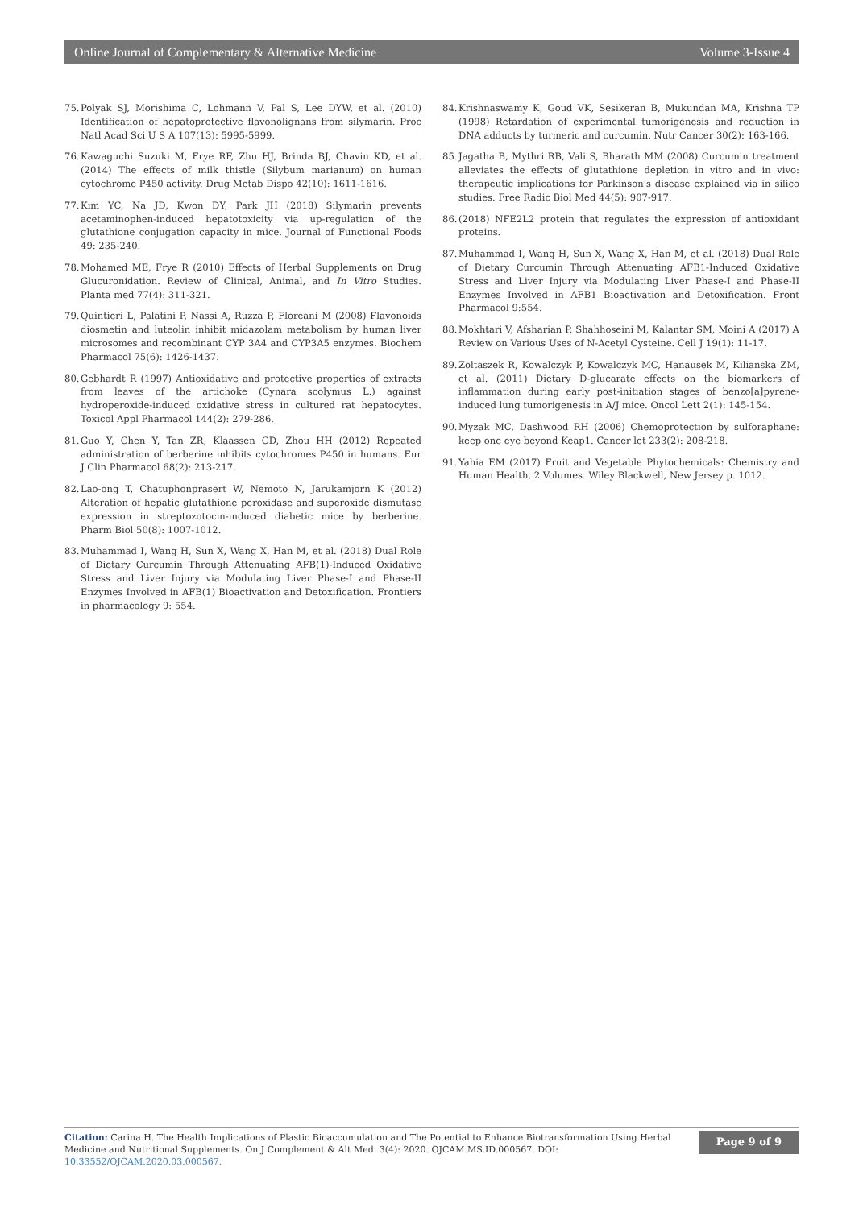Online Journal of Complementary & Alternative Medicine Volume 3-Issue 4
75. Polyak SJ, Morishima C, Lohmann V, Pal S, Lee DYW, et al. (2010) Identification of hepatoprotective flavonolignans from silymarin. Proc Natl Acad Sci U S A 107(13): 5995-5999.
76. Kawaguchi Suzuki M, Frye RF, Zhu HJ, Brinda BJ, Chavin KD, et al. (2014) The effects of milk thistle (Silybum marianum) on human cytochrome P450 activity. Drug Metab Dispo 42(10): 1611-1616.
77. Kim YC, Na JD, Kwon DY, Park JH (2018) Silymarin prevents acetaminophen-induced hepatotoxicity via up-regulation of the glutathione conjugation capacity in mice. Journal of Functional Foods 49: 235-240.
78. Mohamed ME, Frye R (2010) Effects of Herbal Supplements on Drug Glucuronidation. Review of Clinical, Animal, and In Vitro Studies. Planta med 77(4): 311-321.
79. Quintieri L, Palatini P, Nassi A, Ruzza P, Floreani M (2008) Flavonoids diosmetin and luteolin inhibit midazolam metabolism by human liver microsomes and recombinant CYP 3A4 and CYP3A5 enzymes. Biochem Pharmacol 75(6): 1426-1437.
80. Gebhardt R (1997) Antioxidative and protective properties of extracts from leaves of the artichoke (Cynara scolymus L.) against hydroperoxide-induced oxidative stress in cultured rat hepatocytes. Toxicol Appl Pharmacol 144(2): 279-286.
81. Guo Y, Chen Y, Tan ZR, Klaassen CD, Zhou HH (2012) Repeated administration of berberine inhibits cytochromes P450 in humans. Eur J Clin Pharmacol 68(2): 213-217.
82. Lao-ong T, Chatuphonprasert W, Nemoto N, Jarukamjorn K (2012) Alteration of hepatic glutathione peroxidase and superoxide dismutase expression in streptozotocin-induced diabetic mice by berberine. Pharm Biol 50(8): 1007-1012.
83. Muhammad I, Wang H, Sun X, Wang X, Han M, et al. (2018) Dual Role of Dietary Curcumin Through Attenuating AFB(1)-Induced Oxidative Stress and Liver Injury via Modulating Liver Phase-I and Phase-II Enzymes Involved in AFB(1) Bioactivation and Detoxification. Frontiers in pharmacology 9: 554.
84. Krishnaswamy K, Goud VK, Sesikeran B, Mukundan MA, Krishna TP (1998) Retardation of experimental tumorigenesis and reduction in DNA adducts by turmeric and curcumin. Nutr Cancer 30(2): 163-166.
85. Jagatha B, Mythri RB, Vali S, Bharath MM (2008) Curcumin treatment alleviates the effects of glutathione depletion in vitro and in vivo: therapeutic implications for Parkinson's disease explained via in silico studies. Free Radic Biol Med 44(5): 907-917.
86. (2018) NFE2L2 protein that regulates the expression of antioxidant proteins.
87. Muhammad I, Wang H, Sun X, Wang X, Han M, et al. (2018) Dual Role of Dietary Curcumin Through Attenuating AFB1-Induced Oxidative Stress and Liver Injury via Modulating Liver Phase-I and Phase-II Enzymes Involved in AFB1 Bioactivation and Detoxification. Front Pharmacol 9:554.
88. Mokhtari V, Afsharian P, Shahhoseini M, Kalantar SM, Moini A (2017) A Review on Various Uses of N-Acetyl Cysteine. Cell J 19(1): 11-17.
89. Zoltaszek R, Kowalczyk P, Kowalczyk MC, Hanausek M, Kilianska ZM, et al. (2011) Dietary D-glucarate effects on the biomarkers of inflammation during early post-initiation stages of benzo[a]pyrene-induced lung tumorigenesis in A/J mice. Oncol Lett 2(1): 145-154.
90. Myzak MC, Dashwood RH (2006) Chemoprotection by sulforaphane: keep one eye beyond Keap1. Cancer let 233(2): 208-218.
91. Yahia EM (2017) Fruit and Vegetable Phytochemicals: Chemistry and Human Health, 2 Volumes. Wiley Blackwell, New Jersey p. 1012.
Citation: Carina H. The Health Implications of Plastic Bioaccumulation and The Potential to Enhance Biotransformation Using Herbal Medicine and Nutritional Supplements. On J Complement & Alt Med. 3(4): 2020. OJCAM.MS.ID.000567. DOI: 10.33552/OJCAM.2020.03.000567.
Page 9 of 9